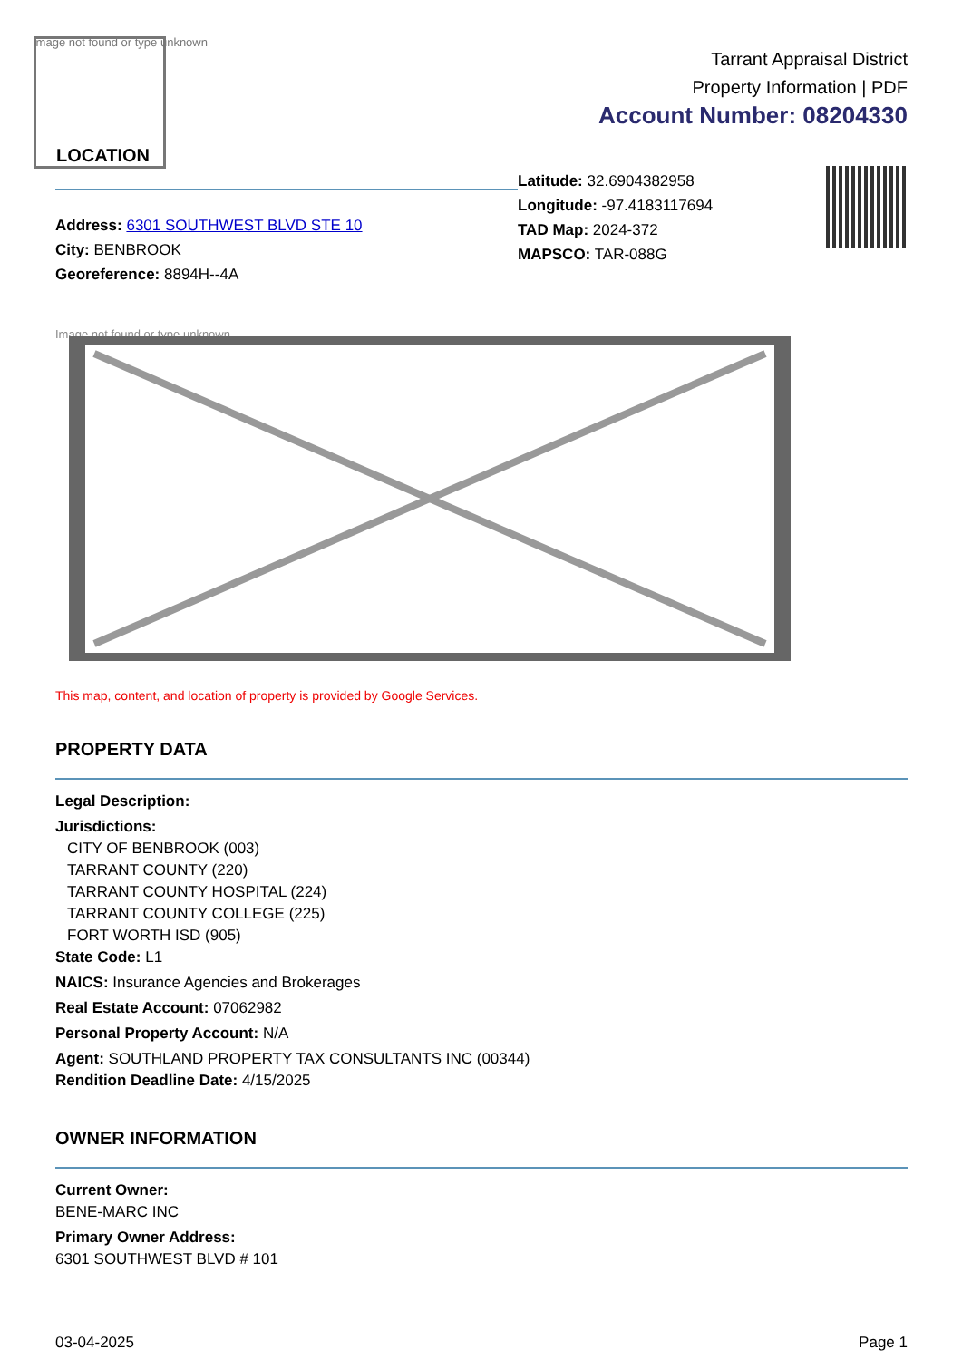Image not found or type unknown
LOCATION
Tarrant Appraisal District
Property Information | PDF
Account Number: 08204330
Address: 6301 SOUTHWEST BLVD STE 10
City: BENBROOK
Georeference: 8894H--4A
Latitude: 32.6904382958
Longitude: -97.4183117694
TAD Map: 2024-372
MAPSCO: TAR-088G
Image not found or type unknown
This map, content, and location of property is provided by Google Services.
PROPERTY DATA
Legal Description:
Jurisdictions:
CITY OF BENBROOK (003)
TARRANT COUNTY (220)
TARRANT COUNTY HOSPITAL (224)
TARRANT COUNTY COLLEGE (225)
FORT WORTH ISD (905)
State Code: L1
NAICS: Insurance Agencies and Brokerages
Real Estate Account: 07062982
Personal Property Account: N/A
Agent: SOUTHLAND PROPERTY TAX CONSULTANTS INC (00344)
Rendition Deadline Date: 4/15/2025
OWNER INFORMATION
Current Owner:
BENE-MARC INC
Primary Owner Address:
6301 SOUTHWEST BLVD # 101
03-04-2025 Page 1